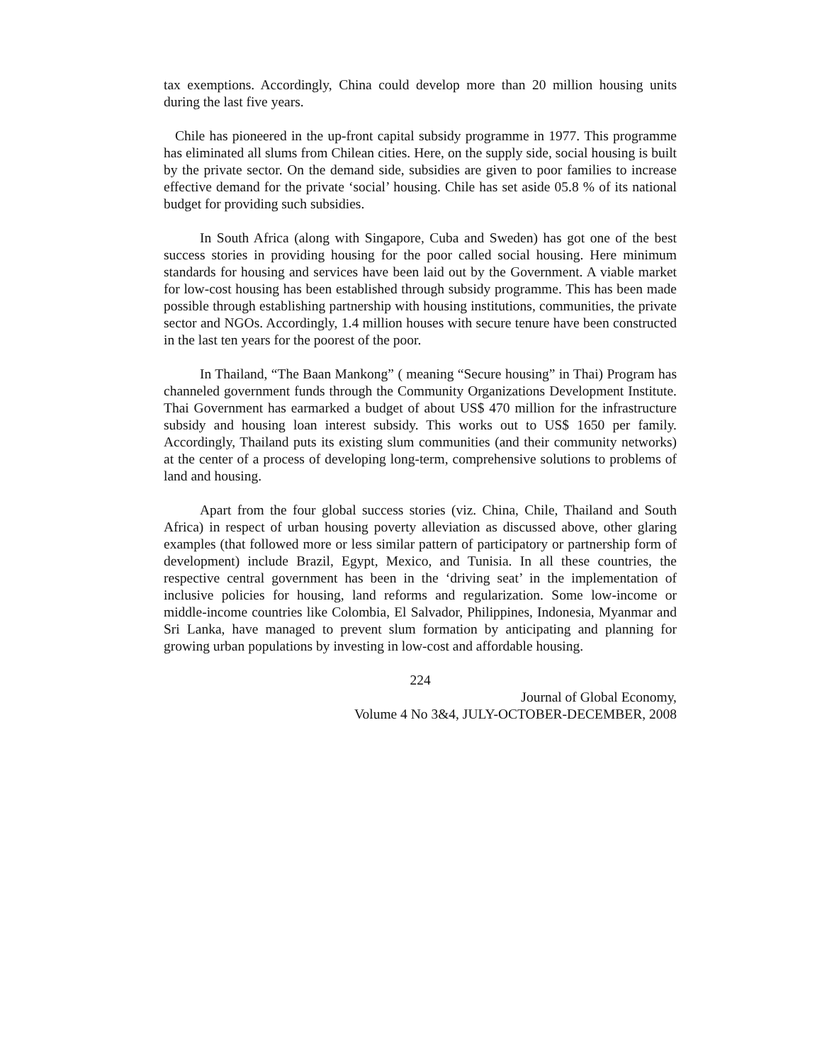tax exemptions. Accordingly, China could develop more than 20 million housing units during the last five years.
Chile has pioneered in the up-front capital subsidy programme in 1977. This programme has eliminated all slums from Chilean cities. Here, on the supply side, social housing is built by the private sector. On the demand side, subsidies are given to poor families to increase effective demand for the private ‘social’ housing. Chile has set aside 05.8 % of its national budget for providing such subsidies.
In South Africa (along with Singapore, Cuba and Sweden) has got one of the best success stories in providing housing for the poor called social housing. Here minimum standards for housing and services have been laid out by the Government. A viable market for low-cost housing has been established through subsidy programme. This has been made possible through establishing partnership with housing institutions, communities, the private sector and NGOs. Accordingly, 1.4 million houses with secure tenure have been constructed in the last ten years for the poorest of the poor.
In Thailand, “The Baan Mankong” ( meaning “Secure housing” in Thai) Program has channeled government funds through the Community Organizations Development Institute. Thai Government has earmarked a budget of about US$ 470 million for the infrastructure subsidy and housing loan interest subsidy. This works out to US$ 1650 per family. Accordingly, Thailand puts its existing slum communities (and their community networks) at the center of a process of developing long-term, comprehensive solutions to problems of land and housing.
Apart from the four global success stories (viz. China, Chile, Thailand and South Africa) in respect of urban housing poverty alleviation as discussed above, other glaring examples (that followed more or less similar pattern of participatory or partnership form of development) include Brazil, Egypt, Mexico, and Tunisia. In all these countries, the respective central government has been in the ‘driving seat’ in the implementation of inclusive policies for housing, land reforms and regularization. Some low-income or middle-income countries like Colombia, El Salvador, Philippines, Indonesia, Myanmar and Sri Lanka, have managed to prevent slum formation by anticipating and planning for growing urban populations by investing in low-cost and affordable housing.
224
Journal of Global Economy,
Volume 4 No 3&4, JULY-OCTOBER-DECEMBER, 2008